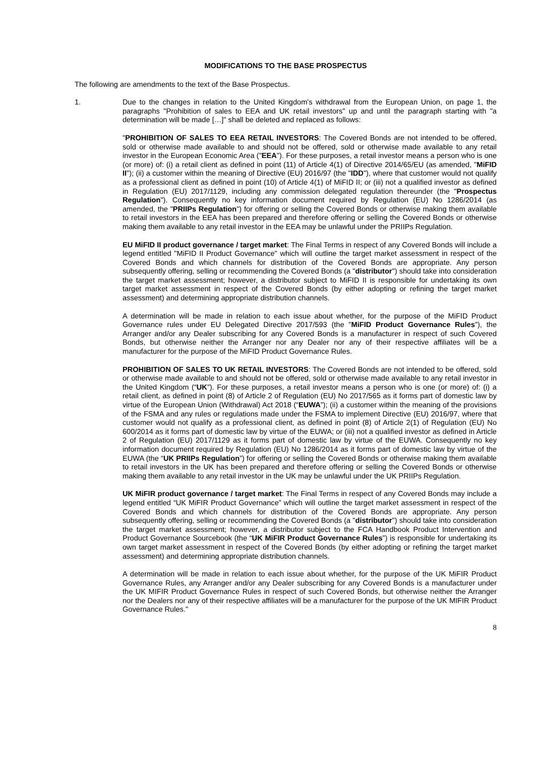MODIFICATIONS TO THE BASE PROSPECTUS
The following are amendments to the text of the Base Prospectus.
1. Due to the changes in relation to the United Kingdom's withdrawal from the European Union, on page 1, the paragraphs "Prohibition of sales to EEA and UK retail investors" up and until the paragraph starting with "a determination will be made […]" shall be deleted and replaced as follows:
"PROHIBITION OF SALES TO EEA RETAIL INVESTORS: The Covered Bonds are not intended to be offered, sold or otherwise made available to and should not be offered, sold or otherwise made available to any retail investor in the European Economic Area ("EEA"). For these purposes, a retail investor means a person who is one (or more) of: (i) a retail client as defined in point (11) of Article 4(1) of Directive 2014/65/EU (as amended, "MiFID II"); (ii) a customer within the meaning of Directive (EU) 2016/97 (the "IDD"), where that customer would not qualify as a professional client as defined in point (10) of Article 4(1) of MiFID II; or (iii) not a qualified investor as defined in Regulation (EU) 2017/1129, including any commission delegated regulation thereunder (the "Prospectus Regulation"). Consequently no key information document required by Regulation (EU) No 1286/2014 (as amended, the "PRIIPs Regulation") for offering or selling the Covered Bonds or otherwise making them available to retail investors in the EEA has been prepared and therefore offering or selling the Covered Bonds or otherwise making them available to any retail investor in the EEA may be unlawful under the PRIIPs Regulation.
EU MiFID II product governance / target market: The Final Terms in respect of any Covered Bonds will include a legend entitled "MiFID II Product Governance" which will outline the target market assessment in respect of the Covered Bonds and which channels for distribution of the Covered Bonds are appropriate. Any person subsequently offering, selling or recommending the Covered Bonds (a "distributor") should take into consideration the target market assessment; however, a distributor subject to MiFID II is responsible for undertaking its own target market assessment in respect of the Covered Bonds (by either adopting or refining the target market assessment) and determining appropriate distribution channels.
A determination will be made in relation to each issue about whether, for the purpose of the MiFID Product Governance rules under EU Delegated Directive 2017/593 (the "MiFID Product Governance Rules"), the Arranger and/or any Dealer subscribing for any Covered Bonds is a manufacturer in respect of such Covered Bonds, but otherwise neither the Arranger nor any Dealer nor any of their respective affiliates will be a manufacturer for the purpose of the MiFID Product Governance Rules.
PROHIBITION OF SALES TO UK RETAIL INVESTORS: The Covered Bonds are not intended to be offered, sold or otherwise made available to and should not be offered, sold or otherwise made available to any retail investor in the United Kingdom (“UK”). For these purposes, a retail investor means a person who is one (or more) of: (i) a retail client, as defined in point (8) of Article 2 of Regulation (EU) No 2017/565 as it forms part of domestic law by virtue of the European Union (Withdrawal) Act 2018 (“EUWA”); (ii) a customer within the meaning of the provisions of the FSMA and any rules or regulations made under the FSMA to implement Directive (EU) 2016/97, where that customer would not qualify as a professional client, as defined in point (8) of Article 2(1) of Regulation (EU) No 600/2014 as it forms part of domestic law by virtue of the EUWA; or (iii) not a qualified investor as defined in Article 2 of Regulation (EU) 2017/1129 as it forms part of domestic law by virtue of the EUWA. Consequently no key information document required by Regulation (EU) No 1286/2014 as it forms part of domestic law by virtue of the EUWA (the “UK PRIIPs Regulation”) for offering or selling the Covered Bonds or otherwise making them available to retail investors in the UK has been prepared and therefore offering or selling the Covered Bonds or otherwise making them available to any retail investor in the UK may be unlawful under the UK PRIIPs Regulation.
UK MiFIR product governance / target market: The Final Terms in respect of any Covered Bonds may include a legend entitled “UK MiFIR Product Governance” which will outline the target market assessment in respect of the Covered Bonds and which channels for distribution of the Covered Bonds are appropriate. Any person subsequently offering, selling or recommending the Covered Bonds (a "distributor") should take into consideration the target market assessment; however, a distributor subject to the FCA Handbook Product Intervention and Product Governance Sourcebook (the “UK MiFIR Product Governance Rules”) is responsible for undertaking its own target market assessment in respect of the Covered Bonds (by either adopting or refining the target market assessment) and determining appropriate distribution channels.
A determination will be made in relation to each issue about whether, for the purpose of the UK MiFIR Product Governance Rules, any Arranger and/or any Dealer subscribing for any Covered Bonds is a manufacturer under the UK MIFIR Product Governance Rules in respect of such Covered Bonds, but otherwise neither the Arranger nor the Dealers nor any of their respective affiliates will be a manufacturer for the purpose of the UK MIFIR Product Governance Rules."
8